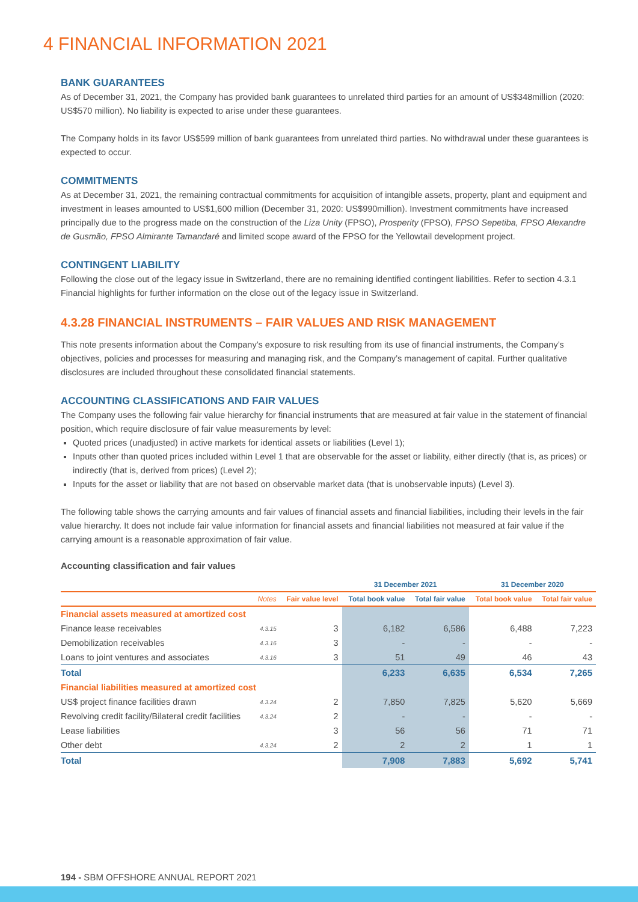4 FINANCIAL INFORMATION 2021
BANK GUARANTEES
As of December 31, 2021, the Company has provided bank guarantees to unrelated third parties for an amount of US$348million (2020: US$570 million). No liability is expected to arise under these guarantees.
The Company holds in its favor US$599 million of bank guarantees from unrelated third parties. No withdrawal under these guarantees is expected to occur.
COMMITMENTS
As at December 31, 2021, the remaining contractual commitments for acquisition of intangible assets, property, plant and equipment and investment in leases amounted to US$1,600 million (December 31, 2020: US$990million). Investment commitments have increased principally due to the progress made on the construction of the Liza Unity (FPSO), Prosperity (FPSO), FPSO Sepetiba, FPSO Alexandre de Gusmão, FPSO Almirante Tamandaré and limited scope award of the FPSO for the Yellowtail development project.
CONTINGENT LIABILITY
Following the close out of the legacy issue in Switzerland, there are no remaining identified contingent liabilities. Refer to section 4.3.1 Financial highlights for further information on the close out of the legacy issue in Switzerland.
4.3.28 FINANCIAL INSTRUMENTS – FAIR VALUES AND RISK MANAGEMENT
This note presents information about the Company’s exposure to risk resulting from its use of financial instruments, the Company’s objectives, policies and processes for measuring and managing risk, and the Company’s management of capital. Further qualitative disclosures are included throughout these consolidated financial statements.
ACCOUNTING CLASSIFICATIONS AND FAIR VALUES
The Company uses the following fair value hierarchy for financial instruments that are measured at fair value in the statement of financial position, which require disclosure of fair value measurements by level:
Quoted prices (unadjusted) in active markets for identical assets or liabilities (Level 1);
Inputs other than quoted prices included within Level 1 that are observable for the asset or liability, either directly (that is, as prices) or indirectly (that is, derived from prices) (Level 2);
Inputs for the asset or liability that are not based on observable market data (that is unobservable inputs) (Level 3).
The following table shows the carrying amounts and fair values of financial assets and financial liabilities, including their levels in the fair value hierarchy. It does not include fair value information for financial assets and financial liabilities not measured at fair value if the carrying amount is a reasonable approximation of fair value.
Accounting classification and fair values
| | | | 31 December 2021 | | 31 December 2020 | |
| --- | --- | --- | --- | --- | --- | --- |
| | Notes | Fair value level | Total book value | Total fair value | Total book value | Total fair value |
| Financial assets measured at amortized cost | | | | | | |
| Finance lease receivables | 4.3.15 | 3 | 6,182 | 6,586 | 6,488 | 7,223 |
| Demobilization receivables | 4.3.16 | 3 | - | - | - | - |
| Loans to joint ventures and associates | 4.3.16 | 3 | 51 | 49 | 46 | 43 |
| Total | | | 6,233 | 6,635 | 6,534 | 7,265 |
| Financial liabilities measured at amortized cost | | | | | | |
| US$ project finance facilities drawn | 4.3.24 | 2 | 7,850 | 7,825 | 5,620 | 5,669 |
| Revolving credit facility/Bilateral credit facilities | 4.3.24 | 2 | - | - | - | - |
| Lease liabilities | | 3 | 56 | 56 | 71 | 71 |
| Other debt | 4.3.24 | 2 | 2 | 2 | 1 | 1 |
| Total | | | 7,908 | 7,883 | 5,692 | 5,741 |
194 - SBM OFFSHORE ANNUAL REPORT 2021